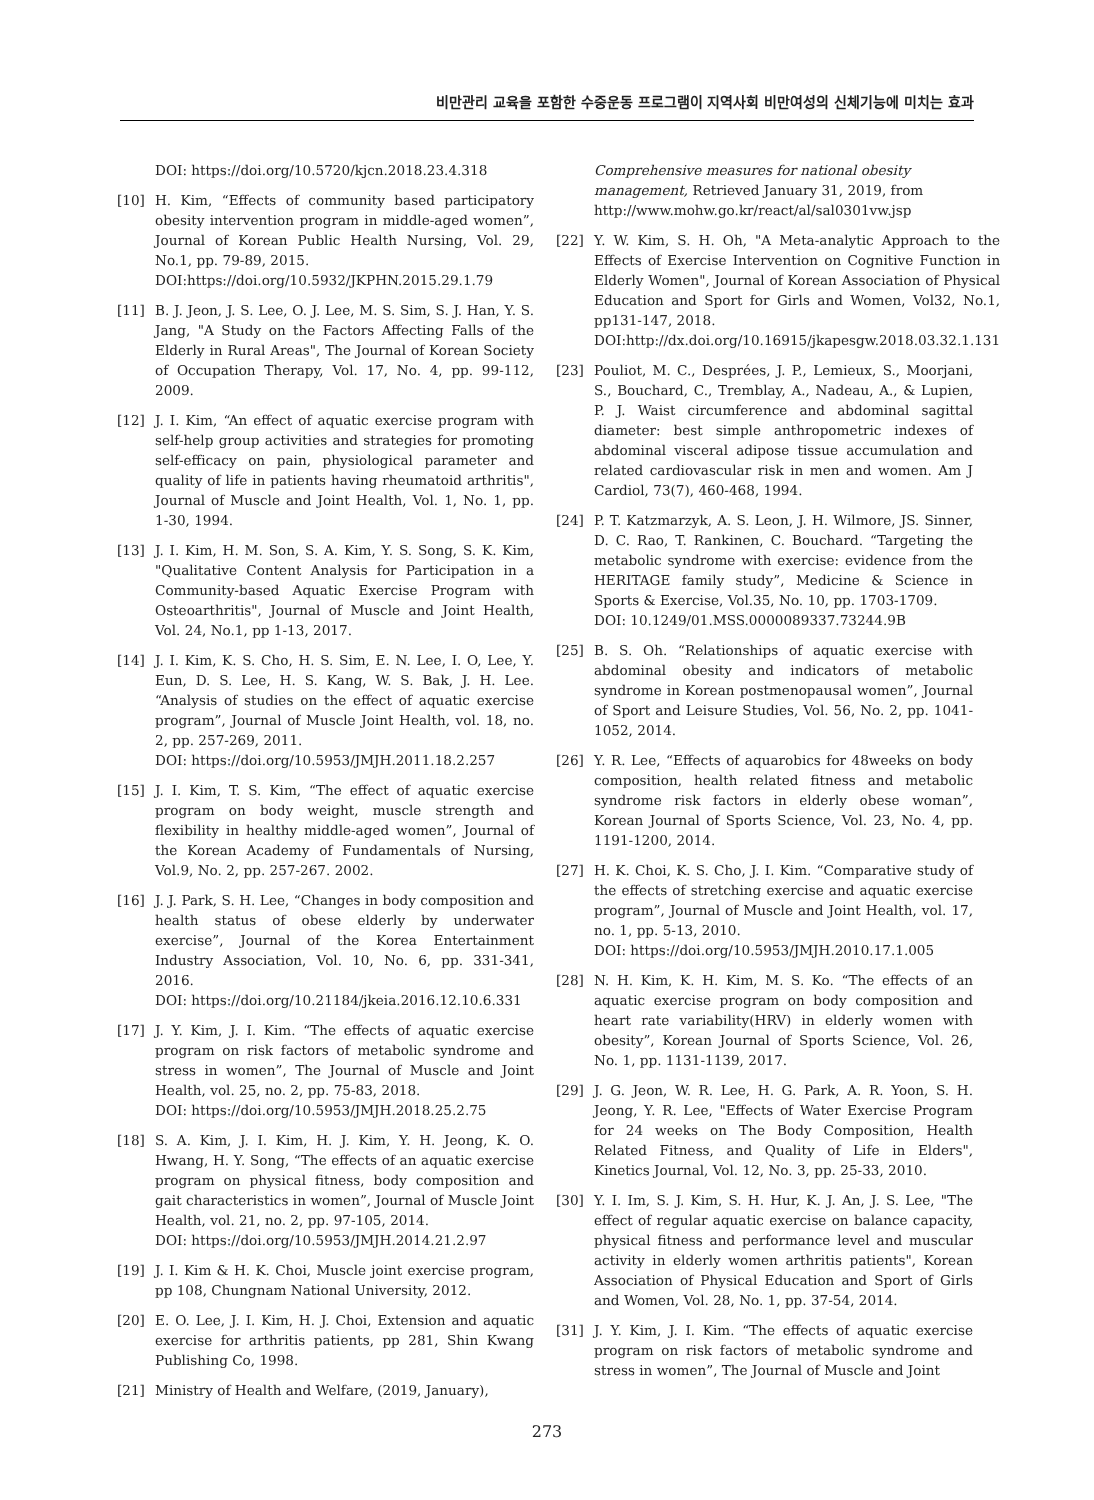비만관리 교육을 포함한 수중운동 프로그램이 지역사회 비만여성의 신체기능에 미치는 효과
DOI: https://doi.org/10.5720/kjcn.2018.23.4.318
[10] H. Kim, “Effects of community based participatory obesity intervention program in middle-aged women”, Journal of Korean Public Health Nursing, Vol. 29, No.1, pp. 79-89, 2015.
DOI:https://doi.org/10.5932/JKPHN.2015.29.1.79
[11] B. J. Jeon, J. S. Lee, O. J. Lee, M. S. Sim, S. J. Han, Y. S. Jang, "A Study on the Factors Affecting Falls of the Elderly in Rural Areas", The Journal of Korean Society of Occupation Therapy, Vol. 17, No. 4, pp. 99-112, 2009.
[12] J. I. Kim, “An effect of aquatic exercise program with self-help group activities and strategies for promoting self-efficacy on pain, physiological parameter and quality of life in patients having rheumatoid arthritis", Journal of Muscle and Joint Health, Vol. 1, No. 1, pp. 1-30, 1994.
[13] J. I. Kim, H. M. Son, S. A. Kim, Y. S. Song, S. K. Kim, "Qualitative Content Analysis for Participation in a Community-based Aquatic Exercise Program with Osteoarthritis", Journal of Muscle and Joint Health, Vol. 24, No.1, pp 1-13, 2017.
[14] J. I. Kim, K. S. Cho, H. S. Sim, E. N. Lee, I. O, Lee, Y. Eun, D. S. Lee, H. S. Kang, W. S. Bak, J. H. Lee. “Analysis of studies on the effect of aquatic exercise program”, Journal of Muscle Joint Health, vol. 18, no. 2, pp. 257-269, 2011.
DOI: https://doi.org/10.5953/JMJH.2011.18.2.257
[15] J. I. Kim, T. S. Kim, “The effect of aquatic exercise program on body weight, muscle strength and flexibility in healthy middle-aged women”, Journal of the Korean Academy of Fundamentals of Nursing, Vol.9, No. 2, pp. 257-267. 2002.
[16] J. J. Park, S. H. Lee, “Changes in body composition and health status of obese elderly by underwater exercise”, Journal of the Korea Entertainment Industry Association, Vol. 10, No. 6, pp. 331-341, 2016.
DOI: https://doi.org/10.21184/jkeia.2016.12.10.6.331
[17] J. Y. Kim, J. I. Kim. “The effects of aquatic exercise program on risk factors of metabolic syndrome and stress in women”, The Journal of Muscle and Joint Health, vol. 25, no. 2, pp. 75-83, 2018.
DOI: https://doi.org/10.5953/JMJH.2018.25.2.75
[18] S. A. Kim, J. I. Kim, H. J. Kim, Y. H. Jeong, K. O. Hwang, H. Y. Song, “The effects of an aquatic exercise program on physical fitness, body composition and gait characteristics in women”, Journal of Muscle Joint Health, vol. 21, no. 2, pp. 97-105, 2014.
DOI: https://doi.org/10.5953/JMJH.2014.21.2.97
[19] J. I. Kim & H. K. Choi, Muscle joint exercise program, pp 108, Chungnam National University, 2012.
[20] E. O. Lee, J. I. Kim, H. J. Choi, Extension and aquatic exercise for arthritis patients, pp 281, Shin Kwang Publishing Co, 1998.
[21] Ministry of Health and Welfare, (2019, January),
Comprehensive measures for national obesity management, Retrieved January 31, 2019, from http://www.mohw.go.kr/react/al/sal0301vw.jsp
[22] Y. W. Kim, S. H. Oh, "A Meta-analytic Approach to the Effects of Exercise Intervention on Cognitive Function in Elderly Women", Journal of Korean Association of Physical Education and Sport for Girls and Women, Vol32, No.1, pp131-147, 2018.
DOI:http://dx.doi.org/10.16915/jkapesgw.2018.03.32.1.131
[23] Pouliot, M. C., Desprées, J. P., Lemieux, S., Moorjani, S., Bouchard, C., Tremblay, A., Nadeau, A., & Lupien, P. J. Waist circumference and abdominal sagittal diameter: best simple anthropometric indexes of abdominal visceral adipose tissue accumulation and related cardiovascular risk in men and women. Am J Cardiol, 73(7), 460-468, 1994.
[24] P. T. Katzmarzyk, A. S. Leon, J. H. Wilmore, JS. Sinner, D. C. Rao, T. Rankinen, C. Bouchard. “Targeting the metabolic syndrome with exercise: evidence from the HERITAGE family study”, Medicine & Science in Sports & Exercise, Vol.35, No. 10, pp. 1703-1709.
DOI: 10.1249/01.MSS.0000089337.73244.9B
[25] B. S. Oh. “Relationships of aquatic exercise with abdominal obesity and indicators of metabolic syndrome in Korean postmenopausal women”, Journal of Sport and Leisure Studies, Vol. 56, No. 2, pp. 1041-1052, 2014.
[26] Y. R. Lee, “Effects of aquarobics for 48weeks on body composition, health related fitness and metabolic syndrome risk factors in elderly obese woman”, Korean Journal of Sports Science, Vol. 23, No. 4, pp. 1191-1200, 2014.
[27] H. K. Choi, K. S. Cho, J. I. Kim. “Comparative study of the effects of stretching exercise and aquatic exercise program”, Journal of Muscle and Joint Health, vol. 17, no. 1, pp. 5-13, 2010.
DOI: https://doi.org/10.5953/JMJH.2010.17.1.005
[28] N. H. Kim, K. H. Kim, M. S. Ko. “The effects of an aquatic exercise program on body composition and heart rate variability(HRV) in elderly women with obesity”, Korean Journal of Sports Science, Vol. 26, No. 1, pp. 1131-1139, 2017.
[29] J. G. Jeon, W. R. Lee, H. G. Park, A. R. Yoon, S. H. Jeong, Y. R. Lee, "Effects of Water Exercise Program for 24 weeks on The Body Composition, Health Related Fitness, and Quality of Life in Elders", Kinetics Journal, Vol. 12, No. 3, pp. 25-33, 2010.
[30] Y. I. Im, S. J. Kim, S. H. Hur, K. J. An, J. S. Lee, "The effect of regular aquatic exercise on balance capacity, physical fitness and performance level and muscular activity in elderly women arthritis patients", Korean Association of Physical Education and Sport of Girls and Women, Vol. 28, No. 1, pp. 37-54, 2014.
[31] J. Y. Kim, J. I. Kim. “The effects of aquatic exercise program on risk factors of metabolic syndrome and stress in women”, The Journal of Muscle and Joint
273